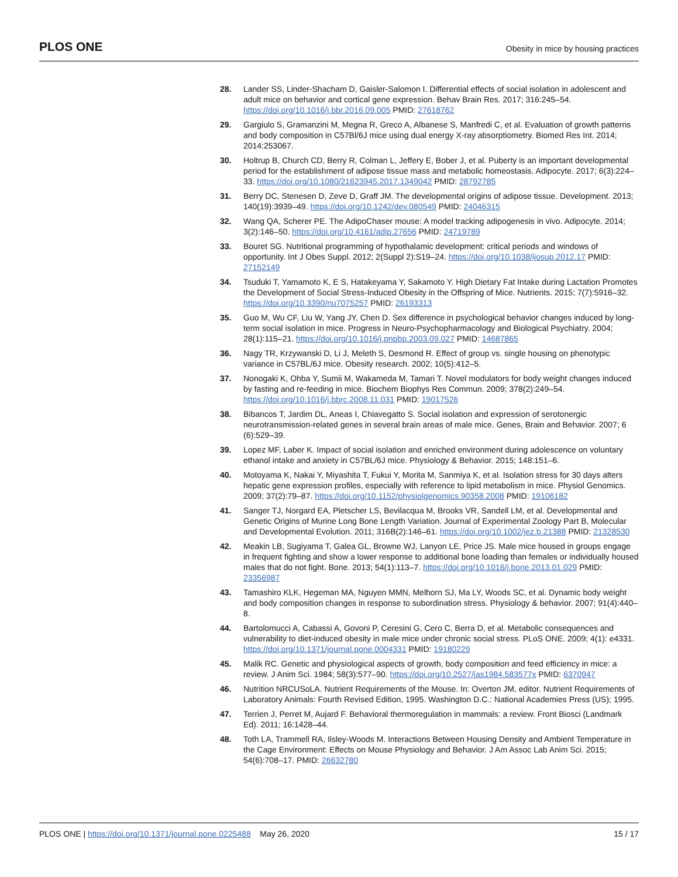PLOS ONE
Obesity in mice by housing practices
28. Lander SS, Linder-Shacham D, Gaisler-Salomon I. Differential effects of social isolation in adolescent and adult mice on behavior and cortical gene expression. Behav Brain Res. 2017; 316:245–54. https://doi.org/10.1016/j.bbr.2016.09.005 PMID: 27618762
29. Gargiulo S, Gramanzini M, Megna R, Greco A, Albanese S, Manfredi C, et al. Evaluation of growth patterns and body composition in C57Bl/6J mice using dual energy X-ray absorptiometry. Biomed Res Int. 2014; 2014:253067.
30. Holtrup B, Church CD, Berry R, Colman L, Jeffery E, Bober J, et al. Puberty is an important developmental period for the establishment of adipose tissue mass and metabolic homeostasis. Adipocyte. 2017; 6(3):224–33. https://doi.org/10.1080/21623945.2017.1349042 PMID: 28792785
31. Berry DC, Stenesen D, Zeve D, Graff JM. The developmental origins of adipose tissue. Development. 2013; 140(19):3939–49. https://doi.org/10.1242/dev.080549 PMID: 24046315
32. Wang QA, Scherer PE. The AdipoChaser mouse: A model tracking adipogenesis in vivo. Adipocyte. 2014; 3(2):146–50. https://doi.org/10.4161/adip.27656 PMID: 24719789
33. Bouret SG. Nutritional programming of hypothalamic development: critical periods and windows of opportunity. Int J Obes Suppl. 2012; 2(Suppl 2):S19–24. https://doi.org/10.1038/ijosup.2012.17 PMID: 27152149
34. Tsuduki T, Yamamoto K, E S, Hatakeyama Y, Sakamoto Y. High Dietary Fat Intake during Lactation Promotes the Development of Social Stress-Induced Obesity in the Offspring of Mice. Nutrients. 2015; 7(7):5916–32. https://doi.org/10.3390/nu7075257 PMID: 26193313
35. Guo M, Wu CF, Liu W, Yang JY, Chen D. Sex difference in psychological behavior changes induced by long-term social isolation in mice. Progress in Neuro-Psychopharmacology and Biological Psychiatry. 2004; 28(1):115–21. https://doi.org/10.1016/j.pnpbp.2003.09.027 PMID: 14687865
36. Nagy TR, Krzywanski D, Li J, Meleth S, Desmond R. Effect of group vs. single housing on phenotypic variance in C57BL/6J mice. Obesity research. 2002; 10(5):412–5.
37. Nonogaki K, Ohba Y, Sumii M, Wakameda M, Tamari T. Novel modulators for body weight changes induced by fasting and re-feeding in mice. Biochem Biophys Res Commun. 2009; 378(2):249–54. https://doi.org/10.1016/j.bbrc.2008.11.031 PMID: 19017526
38. Bibancos T, Jardim DL, Aneas I, Chiavegatto S. Social isolation and expression of serotonergic neurotransmission-related genes in several brain areas of male mice. Genes, Brain and Behavior. 2007; 6 (6):529–39.
39. Lopez MF, Laber K. Impact of social isolation and enriched environment during adolescence on voluntary ethanol intake and anxiety in C57BL/6J mice. Physiology & Behavior. 2015; 148:151–6.
40. Motoyama K, Nakai Y, Miyashita T, Fukui Y, Morita M, Sanmiya K, et al. Isolation stress for 30 days alters hepatic gene expression profiles, especially with reference to lipid metabolism in mice. Physiol Genomics. 2009; 37(2):79–87. https://doi.org/10.1152/physiolgenomics.90358.2008 PMID: 19106182
41. Sanger TJ, Norgard EA, Pletscher LS, Bevilacqua M, Brooks VR, Sandell LM, et al. Developmental and Genetic Origins of Murine Long Bone Length Variation. Journal of Experimental Zoology Part B, Molecular and Developmental Evolution. 2011; 316B(2):146–61. https://doi.org/10.1002/jez.b.21388 PMID: 21328530
42. Meakin LB, Sugiyama T, Galea GL, Browne WJ, Lanyon LE, Price JS. Male mice housed in groups engage in frequent fighting and show a lower response to additional bone loading than females or individually housed males that do not fight. Bone. 2013; 54(1):113–7. https://doi.org/10.1016/j.bone.2013.01.029 PMID: 23356987
43. Tamashiro KLK, Hegeman MA, Nguyen MMN, Melhorn SJ, Ma LY, Woods SC, et al. Dynamic body weight and body composition changes in response to subordination stress. Physiology & behavior. 2007; 91(4):440–8.
44. Bartolomucci A, Cabassi A, Govoni P, Ceresini G, Cero C, Berra D, et al. Metabolic consequences and vulnerability to diet-induced obesity in male mice under chronic social stress. PLoS ONE. 2009; 4(1): e4331. https://doi.org/10.1371/journal.pone.0004331 PMID: 19180229
45. Malik RC. Genetic and physiological aspects of growth, body composition and feed efficiency in mice: a review. J Anim Sci. 1984; 58(3):577–90. https://doi.org/10.2527/jas1984.583577x PMID: 6370947
46. Nutrition NRCUSoLA. Nutrient Requirements of the Mouse. In: Overton JM, editor. Nutrient Requirements of Laboratory Animals: Fourth Revised Edition, 1995. Washington D.C.: National Academies Press (US); 1995.
47. Terrien J, Perret M, Aujard F. Behavioral thermoregulation in mammals: a review. Front Biosci (Landmark Ed). 2011; 16:1428–44.
48. Toth LA, Trammell RA, Ilsley-Woods M. Interactions Between Housing Density and Ambient Temperature in the Cage Environment: Effects on Mouse Physiology and Behavior. J Am Assoc Lab Anim Sci. 2015; 54(6):708–17. PMID: 26632780
PLOS ONE | https://doi.org/10.1371/journal.pone.0225488 May 26, 2020
15 / 17